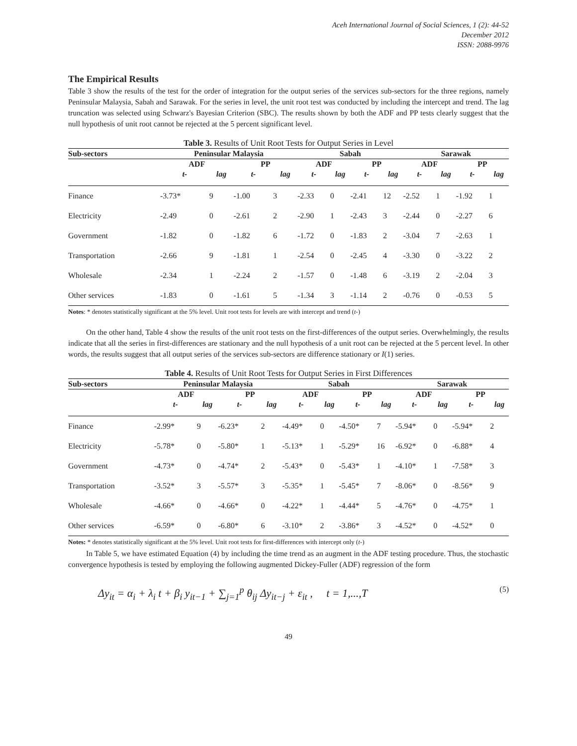Aceh International Journal of Social Sciences, 1 (2): 44-52
December 2012
ISSN: 2088-9976
The Empirical Results
Table 3 show the results of the test for the order of integration for the output series of the services sub-sectors for the three regions, namely Peninsular Malaysia, Sabah and Sarawak. For the series in level, the unit root test was conducted by including the intercept and trend. The lag truncation was selected using Schwarz's Bayesian Criterion (SBC). The results shown by both the ADF and PP tests clearly suggest that the null hypothesis of unit root cannot be rejected at the 5 percent significant level.
Table 3. Results of Unit Root Tests for Output Series in Level
| Sub-sectors | Peninsular Malaysia | | | | Sabah | | | | Sarawak | | | |
| --- | --- | --- | --- | --- | --- | --- | --- | --- | --- | --- | --- | --- |
| | ADF | | PP | | ADF | | PP | | ADF | | PP | |
| | t- | lag | t- | lag | t- | lag | t- | lag | t- | lag | t- | lag |
| Finance | -3.73* | 9 | -1.00 | 3 | -2.33 | 0 | -2.41 | 12 | -2.52 | 1 | -1.92 | 1 |
| Electricity | -2.49 | 0 | -2.61 | 2 | -2.90 | 1 | -2.43 | 3 | -2.44 | 0 | -2.27 | 6 |
| Government | -1.82 | 0 | -1.82 | 6 | -1.72 | 0 | -1.83 | 2 | -3.04 | 7 | -2.63 | 1 |
| Transportation | -2.66 | 9 | -1.81 | 1 | -2.54 | 0 | -2.45 | 4 | -3.30 | 0 | -3.22 | 2 |
| Wholesale | -2.34 | 1 | -2.24 | 2 | -1.57 | 0 | -1.48 | 6 | -3.19 | 2 | -2.04 | 3 |
| Other services | -1.83 | 0 | -1.61 | 5 | -1.34 | 3 | -1.14 | 2 | -0.76 | 0 | -0.53 | 5 |
Notes: * denotes statistically significant at the 5% level. Unit root tests for levels are with intercept and trend (t-)
On the other hand, Table 4 show the results of the unit root tests on the first-differences of the output series. Overwhelmingly, the results indicate that all the series in first-differences are stationary and the null hypothesis of a unit root can be rejected at the 5 percent level. In other words, the results suggest that all output series of the services sub-sectors are difference stationary or I(1) series.
Table 4. Results of Unit Root Tests for Output Series in First Differences
| Sub-sectors | Peninsular Malaysia | | | | Sabah | | | | Sarawak | | | |
| --- | --- | --- | --- | --- | --- | --- | --- | --- | --- | --- | --- | --- |
| | ADF | | PP | | ADF | | PP | | ADF | | PP | |
| | t- | lag | t- | lag | t- | lag | t- | lag | t- | lag | t- | lag |
| Finance | -2.99* | 9 | -6.23* | 2 | -4.49* | 0 | -4.50* | 7 | -5.94* | 0 | -5.94* | 2 |
| Electricity | -5.78* | 0 | -5.80* | 1 | -5.13* | 1 | -5.29* | 16 | -6.92* | 0 | -6.88* | 4 |
| Government | -4.73* | 0 | -4.74* | 2 | -5.43* | 0 | -5.43* | 1 | -4.10* | 1 | -7.58* | 3 |
| Transportation | -3.52* | 3 | -5.57* | 3 | -5.35* | 1 | -5.45* | 7 | -8.06* | 0 | -8.56* | 9 |
| Wholesale | -4.66* | 0 | -4.66* | 0 | -4.22* | 1 | -4.44* | 5 | -4.76* | 0 | -4.75* | 1 |
| Other services | -6.59* | 0 | -6.80* | 6 | -3.10* | 2 | -3.86* | 3 | -4.52* | 0 | -4.52* | 0 |
Notes: * denotes statistically significant at the 5% level. Unit root tests for first-differences with intercept only (t-)
In Table 5, we have estimated Equation (4) by including the time trend as an augment in the ADF testing procedure. Thus, the stochastic convergence hypothesis is tested by employing the following augmented Dickey-Fuller (ADF) regression of the form
Δy<sub>it</sub> = α<sub>i</sub> + λ<sub>i</sub> t + β<sub>i</sub> y<sub>it−1</sub> + ∑<sub>j=1</sub><sup>p</sup> θ<sub>ij</sub> Δy<sub>it−j</sub> + ε<sub>it</sub> , t = 1,...,T (5)
49